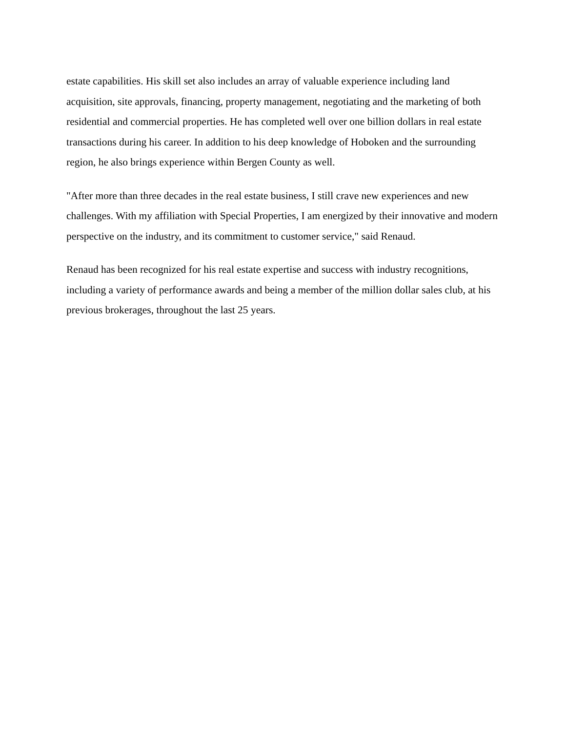estate capabilities. His skill set also includes an array of valuable experience including land acquisition, site approvals, financing, property management, negotiating and the marketing of both residential and commercial properties. He has completed well over one billion dollars in real estate transactions during his career. In addition to his deep knowledge of Hoboken and the surrounding region, he also brings experience within Bergen County as well.
"After more than three decades in the real estate business, I still crave new experiences and new challenges. With my affiliation with Special Properties, I am energized by their innovative and modern perspective on the industry, and its commitment to customer service," said Renaud.
Renaud has been recognized for his real estate expertise and success with industry recognitions, including a variety of performance awards and being a member of the million dollar sales club, at his previous brokerages, throughout the last 25 years.